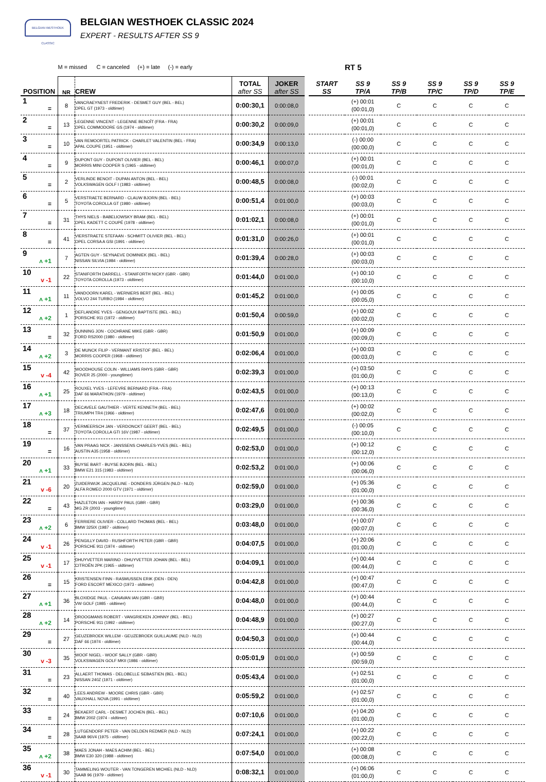BELGIAN WESTHOEK CLASSIC
BELGIAN WESTHOEK CLASSIC 2024
EXPERT - RESULTS AFTER SS 9
| | M = missed C = canceled (+) = late (-) = early | | | | | | RT 5 | | | | |
| POSITION | NR | CREW | TOTAL after SS | JOKER after SS | | START SS | SS 9 TP/A | SS 9 TP/B | SS 9 TP/C | SS 9 TP/D | SS 9 TP/E |
| 1 = | 8 | VANCRAEYNEST FREDERIK - DESMET GUY (BEL - BEL) OPEL GT (1973 - oldtimer) | 0:00:30,1 | 0:00:08,0 | | | (+) 00:01 (00:01,0) | C | C | C | C |
| 2 = | 13 | LEGENNE VINCENT - LEGENNE BENOÎT (FRA - FRA) OPEL COMMODORE GS (1974 - oldtimer) | 0:00:30,2 | 0:00:09,0 | | | (+) 00:01 (00:01,0) | C | C | C | C |
| 3 = | 10 | VAN REMOORTEL PATRICK - CHARLET VALENTIN (BEL - FRA) APAL COUPE (1951 - oldtimer) | 0:00:34,9 | 0:00:13,0 | | | (-) 00:00 (00:00,0) | C | C | C | C |
| 4 = | 9 | DUPONT GUY - DUPONT OLIVIER (BEL - BEL) MORRIS MINI COOPER S (1965 - oldtimer) | 0:00:46,1 | 0:00:07,0 | | | (+) 00:01 (00:01,0) | C | C | C | C |
| 5 = | 2 | VERLINDE BENOIT - DUPAN ANTON (BEL - BEL) VOLKSWAGEN GOLF I (1983 - oldtimer) | 0:00:48,5 | 0:00:08,0 | | | (-) 00:01 (00:02,0) | C | C | C | C |
| 6 = | 5 | VERSTRAETE BERNARD - CLAUW BJORN (BEL - BEL) TOYOTA COROLLA GT (1980 - oldtimer) | 0:00:51,4 | 0:01:00,0 | | | (+) 00:03 (00:03,0) | C | C | C | C |
| 7 = | 31 | THYS NIELS - BABELIOWSKY BRAM (BEL - BEL) OPEL KADETT C COUPÉ (1978 - oldtimer) | 0:01:02,1 | 0:00:08,0 | | | (+) 00:01 (00:01,0) | C | C | C | C |
| 8 = | 41 | VIERSTRAETE STEFAAN - SCHMITT OLIVIER (BEL - BEL) OPEL CORSA A GSI (1991 - oldtimer) | 0:01:31,0 | 0:00:26,0 | | | (+) 00:01 (00:01,0) | C | C | C | C |
| 9 ʌ +1 | 7 | AGTEN GUY - SEYNAEVE DOMINIEK (BEL - BEL) NISSAN SILVIA (1984 - oldtimer) | 0:01:39,4 | 0:00:28,0 | | | (+) 00:03 (00:03,0) | C | C | C | C |
| 10 v -1 | 22 | STANIFORTH DARRELL - STANIFORTH NICKY (GBR - GBR) TOYOTA COROLLA (1973 - oldtimer) | 0:01:44,0 | 0:01:00,0 | | | (+) 00:10 (00:10,0) | C | C | C | C |
| 11 ʌ +1 | 11 | VANDOORN KAREL - WERNIERS BERT (BEL - BEL) VOLVO 244 TURBO (1984 - oldtimer) | 0:01:45,2 | 0:01:00,0 | | | (+) 00:05 (00:05,0) | C | C | C | C |
| 12 ʌ +2 | 1 | DEFLANDRE YVES - GENGOUX BAPTISTE (BEL - BEL) PORSCHE 911 (1972 - oldtimer) | 0:01:50,4 | 0:00:59,0 | | | (+) 00:02 (00:02,0) | C | C | C | C |
| 13 = | 32 | DUNNING JON - COCHRANE MIKE (GBR - GBR) FORD RS2000 (1980 - oldtimer) | 0:01:50,9 | 0:01:00,0 | | | (+) 00:09 (00:09,0) | C | C | C | C |
| 14 ʌ +2 | 3 | DE MUNCK FILIP - VERMANT KRISTOF (BEL - BEL) MORRIS COOPER (1968 - oldtimer) | 0:02:06,4 | 0:01:00,0 | | | (+) 00:03 (00:03,0) | C | C | C | C |
| 15 v -4 | 42 | WOODHOUSE COLIN - WILLIAMS RHYS (GBR - GBR) ROVER 25 (2000 - youngtimer) | 0:02:39,3 | 0:01:00,0 | | | (+) 03:50 (01:00,0) | C | C | C | C |
| 16 ʌ +1 | 25 | ROUXEL YVES - LEFEVRE BERNARD (FRA - FRA) DAF 66 MARATHON (1979 - oldtimer) | 0:02:43,5 | 0:01:00,0 | | | (+) 00:13 (00:13,0) | C | C | C | C |
| 17 ʌ +3 | 18 | DECAVELE GAUTHIER - VERTE KENNETH (BEL - BEL) TRIUMPH TR4 (1966 - oldtimer) | 0:02:47,6 | 0:01:00,0 | | | (+) 00:02 (00:02,0) | C | C | C | C |
| 18 = | 37 | VERMEERSCH JAN - VERDONCKT GEERT (BEL - BEL) TOYOTA COROLLA GTI 16V (1987 - oldtimer) | 0:02:49,5 | 0:01:00,0 | | | (-) 00:05 (00:10,0) | C | C | C | C |
| 19 = | 16 | VAN PRAAG NICK - JANSSENS CHARLES-YVES (BEL - BEL) AUSTIN A35 (1958 - oldtimer) | 0:02:53,0 | 0:01:00,0 | | | (+) 00:12 (00:12,0) | C | C | C | C |
| 20 ʌ +1 | 33 | BUYSE BART - BUYSE BJORN (BEL - BEL) BMW E21 315 (1983 - oldtimer) | 0:02:53,2 | 0:01:00,0 | | | (+) 00:06 (00:06,0) | C | C | C | C |
| 21 v -6 | 20 | ZUIDERWIJK JACQUELINE - DONDERS JÜRGEN (NLD - NLD) ALFA ROMEO 2000 GTV (1971 - oldtimer) | 0:02:59,0 | 0:01:00,0 | | | (+) 05:36 (01:00,0) | C | C | C | C |
| 22 = | 43 | HAZLETON IAN - HARDY PAUL (GBR - GBR) MG ZR (2003 - youngtimer) | 0:03:29,0 | 0:01:00,0 | | | (+) 00:36 (00:36,0) | C | C | C | C |
| 23 ʌ +2 | 6 | FERRIERE OLIVIER - COLLARD THOMAS (BEL - BEL) BMW 325IX (1987 - oldtimer) | 0:03:48,0 | 0:01:00,0 | | | (+) 00:07 (00:07,0) | C | C | C | C |
| 24 v -1 | 26 | PENGILLY DAVID - RUSHFORTH PETER (GBR - GBR) PORSCHE 911 (1974 - oldtimer) | 0:04:07,5 | 0:01:00,0 | | | (+) 20:06 (01:00,0) | C | C | C | C |
| 25 v -1 | 17 | DHUYVETTER MARINO - DHUYVETTER JOHAN (BEL - BEL) CITROËN 2PK (1965 - oldtimer) | 0:04:09,1 | 0:01:00,0 | | | (+) 00:44 (00:44,0) | C | C | C | C |
| 26 = | 15 | KRISTENSEN FINN - RASMUSSEN ERIK (DEN - DEN) FORD ESCORT MEXICO (1973 - oldtimer) | 0:04:42,8 | 0:01:00,0 | | | (+) 00:47 (00:47,0) | C | C | C | C |
| 27 ʌ +1 | 36 | BLOXIDGE PAUL - CANAVAN IAN (GBR - GBR) VW GOLF (1985 - oldtimer) | 0:04:48,0 | 0:01:00,0 | | | (+) 00:44 (00:44,0) | C | C | C | C |
| 28 ʌ +2 | 14 | DROOGMANS ROBERT - VANGRIEKEN JOHNNY (BEL - BEL) PORSCHE 911 (1992 - oldtimer) | 0:04:48,9 | 0:01:00,0 | | | (+) 00:27 (00:27,0) | C | C | C | C |
| 29 = | 27 | GEUZEBROEK WILLEM - GEUZEBROEK GUILLAUME (NLD - NLD) DAF 66 (1974 - oldtimer) | 0:04:50,3 | 0:01:00,0 | | | (+) 00:44 (00:44,0) | C | C | C | C |
| 30 v -3 | 35 | WOOF NIGEL - WOOF SALLY (GBR - GBR) VOLKSWAGEN GOLF MKII (1986 - oldtimer) | 0:05:01,9 | 0:01:00,0 | | | (+) 00:59 (00:59,0) | C | C | C | C |
| 31 = | 23 | ALLAERT THOMAS - DELOBELLE SEBASTIEN (BEL - BEL) NISSAN 240Z (1971 - oldtimer) | 0:05:43,4 | 0:01:00,0 | | | (+) 02:51 (01:00,0) | C | C | C | C |
| 32 = | 40 | LEES ANDREW - MOORE CHRIS (GBR - GBR) VAUXHALL NOVA (1991 - oldtimer) | 0:05:59,2 | 0:01:00,0 | | | (+) 02:57 (01:00,0) | C | C | C | C |
| 33 = | 24 | BEKAERT CARL - DESMET JOCHEN (BEL - BEL) BMW 2002 (1974 - oldtimer) | 0:07:10,6 | 0:01:00,0 | | | (+) 04:20 (01:00,0) | C | C | C | C |
| 34 = | 28 | LUTGENDORF PETER - VAN DELDEN REDMER (NLD - NLD) SAAB 96V4 (1975 - oldtimer) | 0:07:24,1 | 0:01:00,0 | | | (+) 00:22 (00:22,0) | C | C | C | C |
| 35 ʌ +2 | 38 | MAES JONAH - MAES ACHIM (BEL - BEL) BMW E30 320 (1988 - oldtimer) | 0:07:54,0 | 0:01:00,0 | | | (+) 00:08 (00:08,0) | C | C | C | C |
| 36 v -1 | 30 | TAMMELING WOUTER - VAN TONGEREN MICHIEL (NLD - NLD) SAAB 96 (1979 - oldtimer) | 0:08:32,1 | 0:01:00,0 | | | (+) 06:06 (01:00,0) | C | C | C | C |